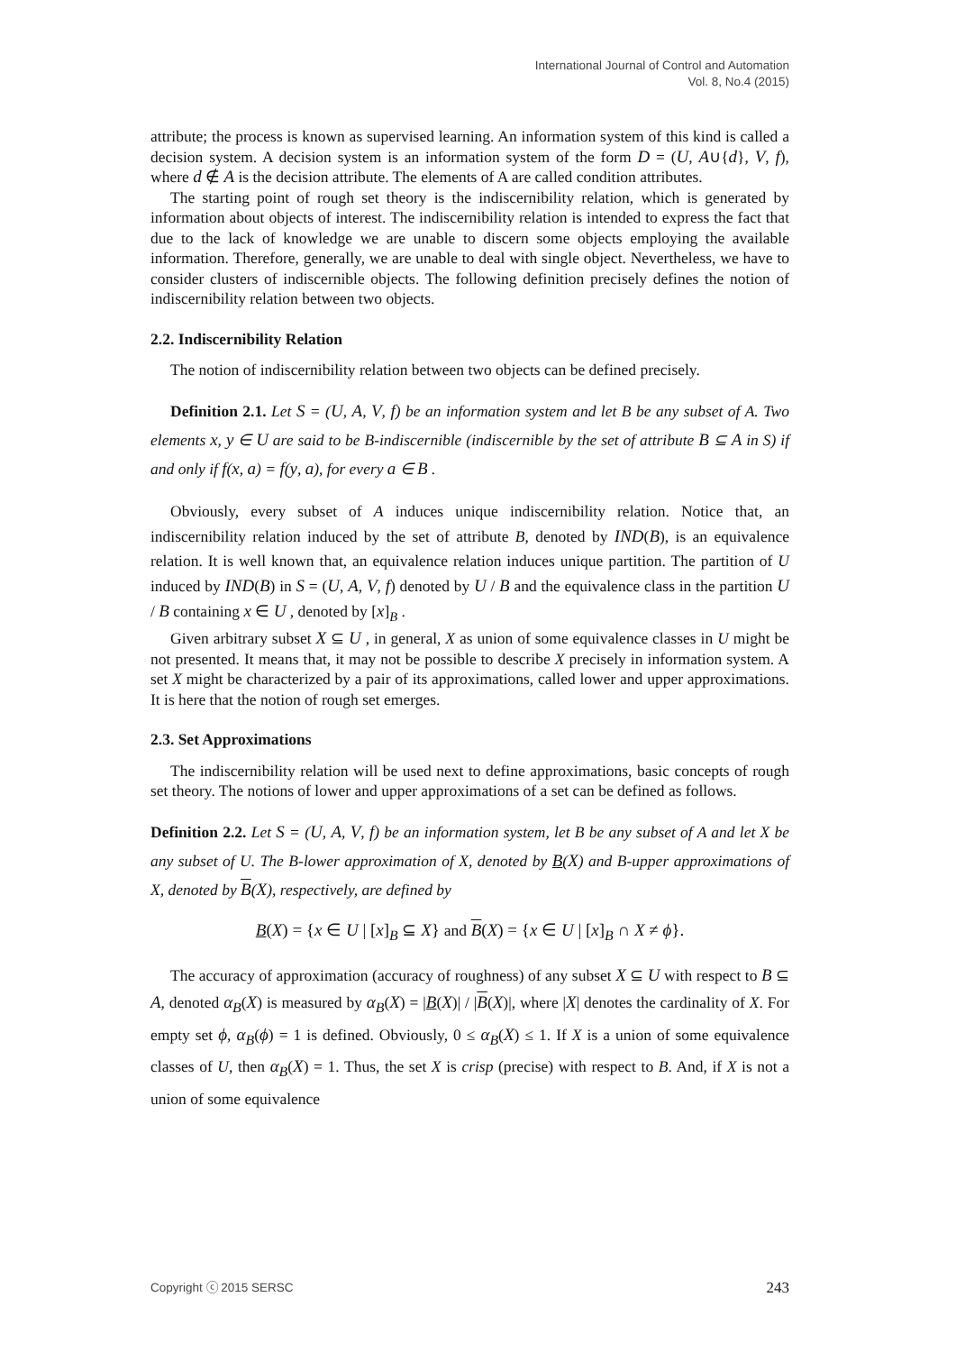International Journal of Control and Automation
Vol. 8, No.4 (2015)
attribute; the process is known as supervised learning. An information system of this kind is called a decision system. A decision system is an information system of the form D = (U, A∪{d}, V, f), where d ∉ A is the decision attribute. The elements of A are called condition attributes.
The starting point of rough set theory is the indiscernibility relation, which is generated by information about objects of interest. The indiscernibility relation is intended to express the fact that due to the lack of knowledge we are unable to discern some objects employing the available information. Therefore, generally, we are unable to deal with single object. Nevertheless, we have to consider clusters of indiscernible objects. The following definition precisely defines the notion of indiscernibility relation between two objects.
2.2. Indiscernibility Relation
The notion of indiscernibility relation between two objects can be defined precisely.
Definition 2.1. Let S = (U, A, V, f) be an information system and let B be any subset of A. Two elements x, y ∈ U are said to be B-indiscernible (indiscernible by the set of attribute B ⊆ A in S) if and only if f(x, a) = f(y, a), for every a ∈ B .
Obviously, every subset of A induces unique indiscernibility relation. Notice that, an indiscernibility relation induced by the set of attribute B, denoted by IND(B), is an equivalence relation. It is well known that, an equivalence relation induces unique partition. The partition of U induced by IND(B) in S = (U, A, V, f) denoted by U / B and the equivalence class in the partition U / B containing x ∈ U , denoted by [x]<sub>B</sub> .
Given arbitrary subset X ⊆ U , in general, X as union of some equivalence classes in U might be not presented. It means that, it may not be possible to describe X precisely in information system. A set X might be characterized by a pair of its approximations, called lower and upper approximations. It is here that the notion of rough set emerges.
2.3. Set Approximations
The indiscernibility relation will be used next to define approximations, basic concepts of rough set theory. The notions of lower and upper approximations of a set can be defined as follows.
Definition 2.2. Let S = (U, A, V, f) be an information system, let B be any subset of A and let X be any subset of U. The B-lower approximation of X, denoted by B(X) and B-upper approximations of X, denoted by B(X), respectively, are defined by
B(X) = {x ∈ U | [x]<sub>B</sub> ⊆ X} and B(X) = {x ∈ U | [x]<sub>B</sub> ∩ X ≠ ϕ}.
The accuracy of approximation (accuracy of roughness) of any subset X ⊆ U with respect to B ⊆ A, denoted α<sub>B</sub>(X) is measured by α<sub>B</sub>(X) = |B(X)| / |B(X)|, where |X| denotes the cardinality of X. For empty set ϕ, α<sub>B</sub>(ϕ) = 1 is defined. Obviously, 0 ≤ α<sub>B</sub>(X) ≤ 1. If X is a union of some equivalence classes of U, then α<sub>B</sub>(X) = 1. Thus, the set X is crisp (precise) with respect to B. And, if X is not a union of some equivalence
Copyright ⓒ 2015 SERSC 243